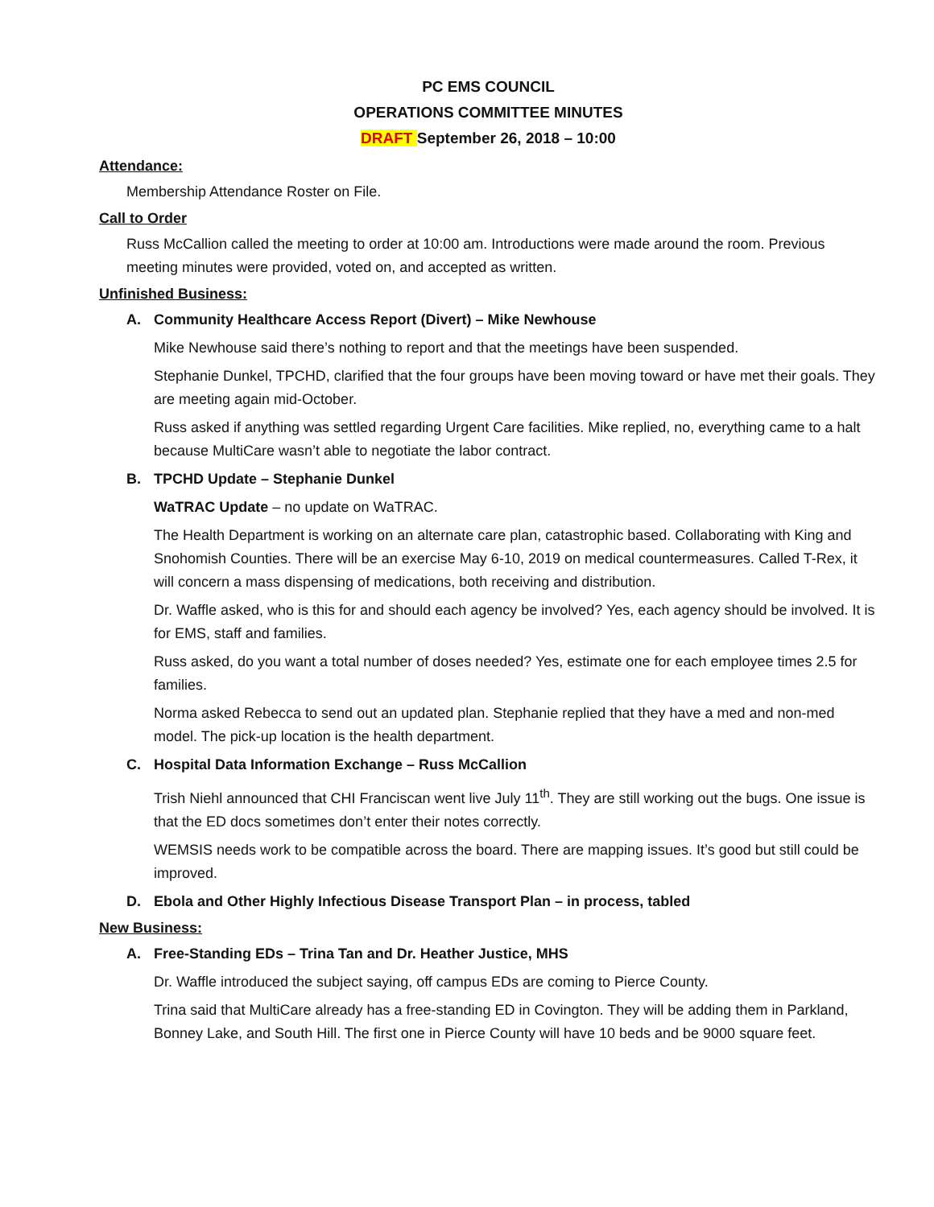PC EMS COUNCIL
OPERATIONS COMMITTEE MINUTES
DRAFT September 26, 2018 – 10:00
Attendance:
Membership Attendance Roster on File.
Call to Order
Russ McCallion called the meeting to order at 10:00 am. Introductions were made around the room. Previous meeting minutes were provided, voted on, and accepted as written.
Unfinished Business:
A. Community Healthcare Access Report (Divert) – Mike Newhouse
Mike Newhouse said there’s nothing to report and that the meetings have been suspended.
Stephanie Dunkel, TPCHD, clarified that the four groups have been moving toward or have met their goals. They are meeting again mid-October.
Russ asked if anything was settled regarding Urgent Care facilities. Mike replied, no, everything came to a halt because MultiCare wasn’t able to negotiate the labor contract.
B. TPCHD Update – Stephanie Dunkel
WaTRAC Update – no update on WaTRAC.
The Health Department is working on an alternate care plan, catastrophic based. Collaborating with King and Snohomish Counties. There will be an exercise May 6-10, 2019 on medical countermeasures. Called T-Rex, it will concern a mass dispensing of medications, both receiving and distribution.
Dr. Waffle asked, who is this for and should each agency be involved? Yes, each agency should be involved. It is for EMS, staff and families.
Russ asked, do you want a total number of doses needed? Yes, estimate one for each employee times 2.5 for families.
Norma asked Rebecca to send out an updated plan. Stephanie replied that they have a med and non-med model. The pick-up location is the health department.
C. Hospital Data Information Exchange – Russ McCallion
Trish Niehl announced that CHI Franciscan went live July 11<sup>th</sup>. They are still working out the bugs. One issue is that the ED docs sometimes don’t enter their notes correctly.
WEMSIS needs work to be compatible across the board. There are mapping issues. It’s good but still could be improved.
D. Ebola and Other Highly Infectious Disease Transport Plan – in process, tabled
New Business:
A. Free-Standing EDs – Trina Tan and Dr. Heather Justice, MHS
Dr. Waffle introduced the subject saying, off campus EDs are coming to Pierce County.
Trina said that MultiCare already has a free-standing ED in Covington. They will be adding them in Parkland, Bonney Lake, and South Hill. The first one in Pierce County will have 10 beds and be 9000 square feet.